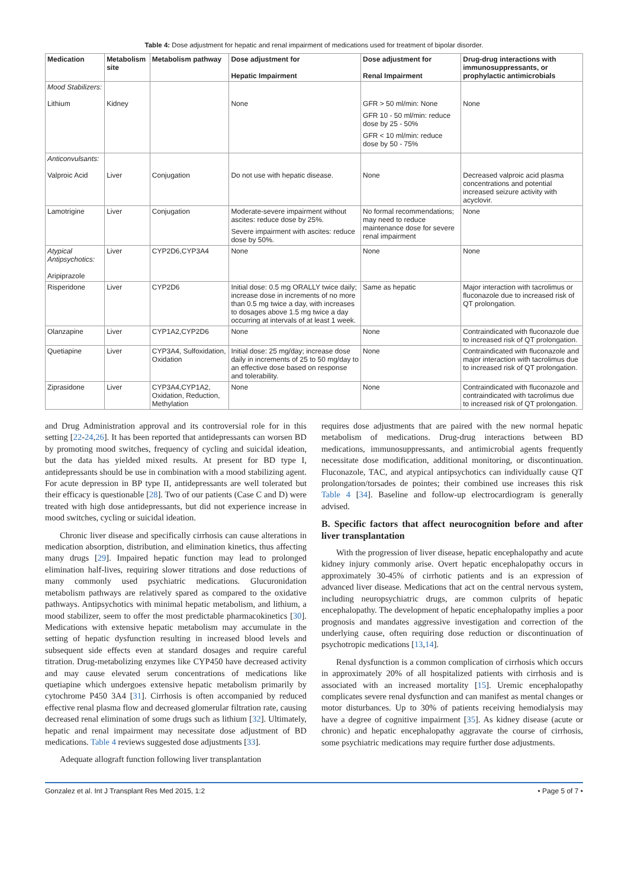Table 4: Dose adjustment for hepatic and renal impairment of medications used for treatment of bipolar disorder.
| Medication | Metabolism site | Metabolism pathway | Dose adjustment for Hepatic Impairment | Dose adjustment for Renal Impairment | Drug-drug interactions with immunosuppressants, or prophylactic antimicrobials |
| --- | --- | --- | --- | --- | --- |
| Mood Stabilizers: Lithium | Kidney | | None | GFR > 50 ml/min: None GFR 10 - 50 ml/min: reduce dose by 25 - 50% GFR < 10 ml/min: reduce dose by 50 - 75% | None |
| Anticonvulsants: Valproic Acid | Liver | Conjugation | Do not use with hepatic disease. | None | Decreased valproic acid plasma concentrations and potential increased seizure activity with acyclovir. |
| Lamotrigine | Liver | Conjugation | Moderate-severe impairment without ascites: reduce dose by 25%. Severe impairment with ascites: reduce dose by 50%. | No formal recommendations; may need to reduce maintenance dose for severe renal impairment | None |
| Atypical Antipsychotics: Aripiprazole | Liver | CYP2D6,CYP3A4 | None | None | None |
| Risperidone | Liver | CYP2D6 | Initial dose: 0.5 mg ORALLY twice daily; increase dose in increments of no more than 0.5 mg twice a day, with increases to dosages above 1.5 mg twice a day occurring at intervals of at least 1 week. | Same as hepatic | Major interaction with tacrolimus or fluconazole due to increased risk of QT prolongation. |
| Olanzapine | Liver | CYP1A2,CYP2D6 | None | None | Contraindicated with fluconazole due to increased risk of QT prolongation. |
| Quetiapine | Liver | CYP3A4, Sulfoxidation, Oxidation | Initial dose: 25 mg/day; increase dose daily in increments of 25 to 50 mg/day to an effective dose based on response and tolerability. | None | Contraindicated with fluconazole and major interaction with tacrolimus due to increased risk of QT prolongation. |
| Ziprasidone | Liver | CYP3A4,CYP1A2, Oxidation, Reduction, Methylation | None | None | Contraindicated with fluconazole and contraindicated with tacrolimus due to increased risk of QT prolongation. |
and Drug Administration approval and its controversial role for in this setting [22-24,26]. It has been reported that antidepressants can worsen BD by promoting mood switches, frequency of cycling and suicidal ideation, but the data has yielded mixed results. At present for BD type I, antidepressants should be use in combination with a mood stabilizing agent. For acute depression in BP type II, antidepressants are well tolerated but their efficacy is questionable [28]. Two of our patients (Case C and D) were treated with high dose antidepressants, but did not experience increase in mood switches, cycling or suicidal ideation.
Chronic liver disease and specifically cirrhosis can cause alterations in medication absorption, distribution, and elimination kinetics, thus affecting many drugs [29]. Impaired hepatic function may lead to prolonged elimination half-lives, requiring slower titrations and dose reductions of many commonly used psychiatric medications. Glucuronidation metabolism pathways are relatively spared as compared to the oxidative pathways. Antipsychotics with minimal hepatic metabolism, and lithium, a mood stabilizer, seem to offer the most predictable pharmacokinetics [30]. Medications with extensive hepatic metabolism may accumulate in the setting of hepatic dysfunction resulting in increased blood levels and subsequent side effects even at standard dosages and require careful titration. Drug-metabolizing enzymes like CYP450 have decreased activity and may cause elevated serum concentrations of medications like quetiapine which undergoes extensive hepatic metabolism primarily by cytochrome P450 3A4 [31]. Cirrhosis is often accompanied by reduced effective renal plasma flow and decreased glomerular filtration rate, causing decreased renal elimination of some drugs such as lithium [32]. Ultimately, hepatic and renal impairment may necessitate dose adjustment of BD medications. Table 4 reviews suggested dose adjustments [33].
Adequate allograft function following liver transplantation
requires dose adjustments that are paired with the new normal hepatic metabolism of medications. Drug-drug interactions between BD medications, immunosuppressants, and antimicrobial agents frequently necessitate dose modification, additional monitoring, or discontinuation. Fluconazole, TAC, and atypical antipsychotics can individually cause QT prolongation/torsades de pointes; their combined use increases this risk Table 4 [34]. Baseline and follow-up electrocardiogram is generally advised.
B. Specific factors that affect neurocognition before and after liver transplantation
With the progression of liver disease, hepatic encephalopathy and acute kidney injury commonly arise. Overt hepatic encephalopathy occurs in approximately 30-45% of cirrhotic patients and is an expression of advanced liver disease. Medications that act on the central nervous system, including neuropsychiatric drugs, are common culprits of hepatic encephalopathy. The development of hepatic encephalopathy implies a poor prognosis and mandates aggressive investigation and correction of the underlying cause, often requiring dose reduction or discontinuation of psychotropic medications [13,14].
Renal dysfunction is a common complication of cirrhosis which occurs in approximately 20% of all hospitalized patients with cirrhosis and is associated with an increased mortality [15]. Uremic encephalopathy complicates severe renal dysfunction and can manifest as mental changes or motor disturbances. Up to 30% of patients receiving hemodialysis may have a degree of cognitive impairment [35]. As kidney disease (acute or chronic) and hepatic encephalopathy aggravate the course of cirrhosis, some psychiatric medications may require further dose adjustments.
Gonzalez et al. Int J Transplant Res Med 2015, 1:2 • Page 5 of 7 •